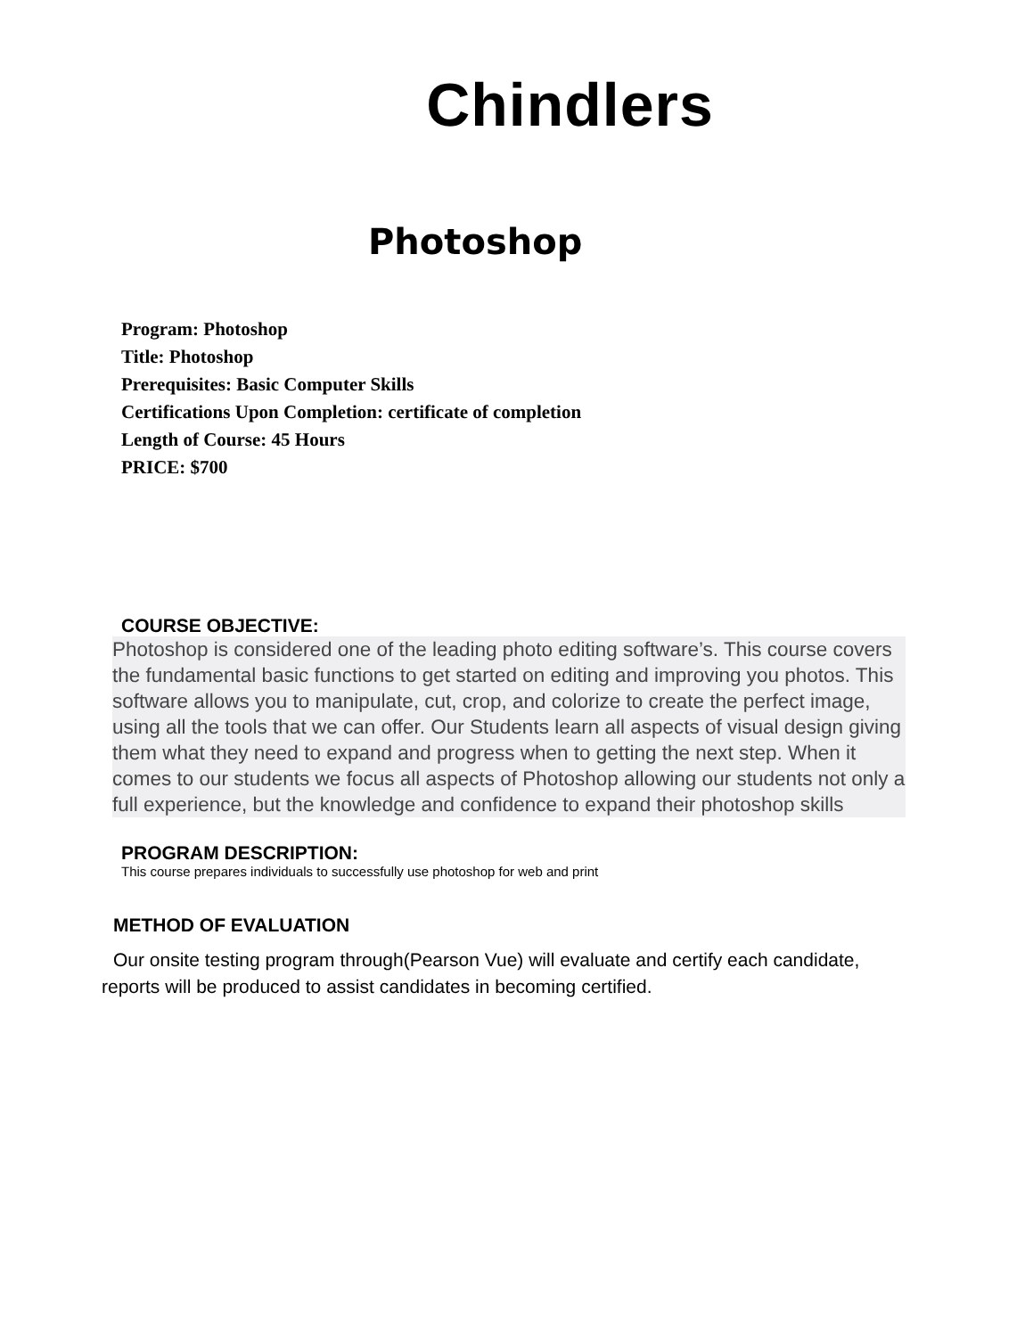Chindlers
Photoshop
Program: Photoshop
Title: Photoshop
Prerequisites: Basic Computer Skills
Certifications Upon Completion: certificate of completion
Length of Course: 45 Hours
PRICE: $700
COURSE OBJECTIVE:
Photoshop is considered one of the leading photo editing software’s. This course covers the fundamental basic functions to get started on editing and improving you photos. This software allows you to manipulate, cut, crop, and colorize to create the perfect image, using all the tools that we can offer. Our Students learn all aspects of visual design giving them what they need to expand and progress when to getting the next step. When it comes to our students we focus all aspects of Photoshop allowing our students not only a full experience, but the knowledge and confidence to expand their photoshop skills
PROGRAM DESCRIPTION:
This course prepares individuals to successfully use photoshop for web and print
METHOD OF EVALUATION
Our onsite testing program through(Pearson Vue) will evaluate and certify each candidate, reports will be produced to assist candidates in becoming certified.